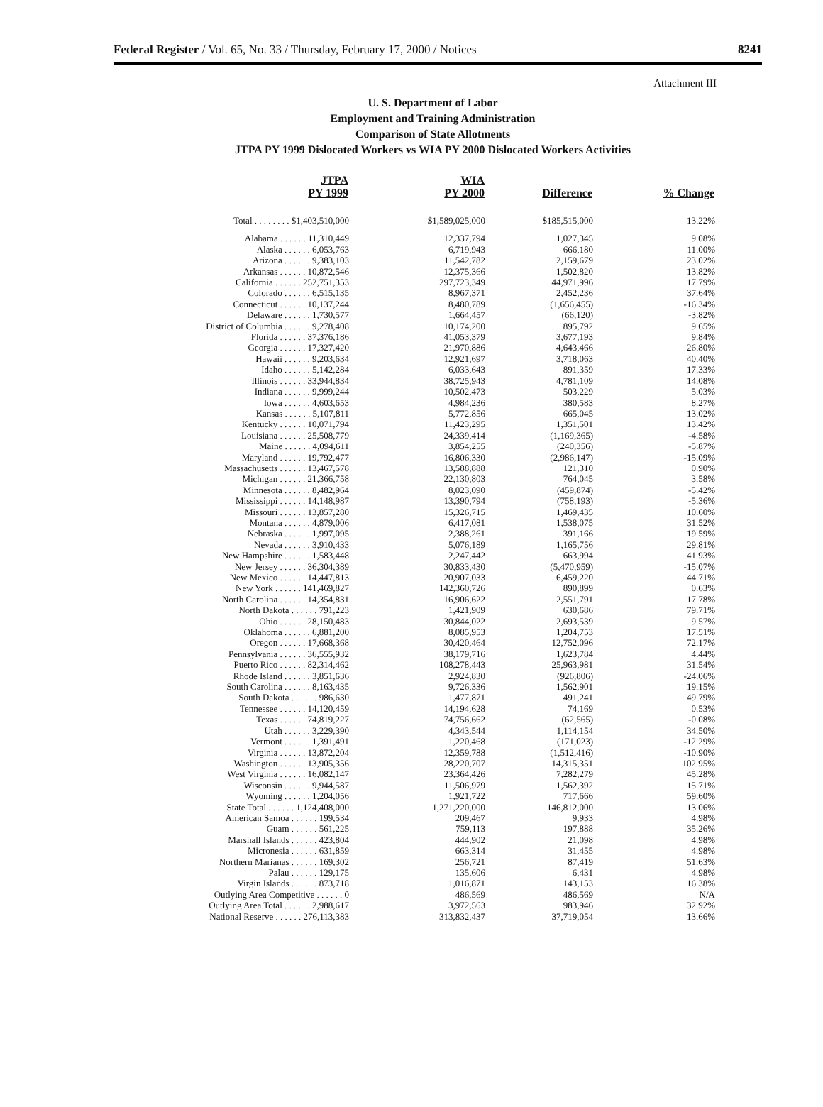Federal Register / Vol. 65, No. 33 / Thursday, February 17, 2000 / Notices 8241
Attachment III
U. S. Department of Labor
Employment and Training Administration
Comparison of State Allotments
JTPA PY 1999 Dislocated Workers vs WIA PY 2000 Dislocated Workers Activities
| JTPA PY 1999 | WIA PY 2000 | Difference | % Change |
| --- | --- | --- | --- |
| Total . . . . . . . . $1,403,510,000 | $1,589,025,000 | $185,515,000 | 13.22% |
| Alabama . . . . . . 11,310,449 | 12,337,794 | 1,027,345 | 9.08% |
| Alaska . . . . . . 6,053,763 | 6,719,943 | 666,180 | 11.00% |
| Arizona . . . . . . 9,383,103 | 11,542,782 | 2,159,679 | 23.02% |
| Arkansas . . . . . . 10,872,546 | 12,375,366 | 1,502,820 | 13.82% |
| California . . . . . . 252,751,353 | 297,723,349 | 44,971,996 | 17.79% |
| Colorado . . . . . . 6,515,135 | 8,967,371 | 2,452,236 | 37.64% |
| Connecticut . . . . . . 10,137,244 | 8,480,789 | (1,656,455) | -16.34% |
| Delaware . . . . . . 1,730,577 | 1,664,457 | (66,120) | -3.82% |
| District of Columbia . . . . . . 9,278,408 | 10,174,200 | 895,792 | 9.65% |
| Florida . . . . . . 37,376,186 | 41,053,379 | 3,677,193 | 9.84% |
| Georgia . . . . . . 17,327,420 | 21,970,886 | 4,643,466 | 26.80% |
| Hawaii . . . . . . 9,203,634 | 12,921,697 | 3,718,063 | 40.40% |
| Idaho . . . . . . 5,142,284 | 6,033,643 | 891,359 | 17.33% |
| Illinois . . . . . . 33,944,834 | 38,725,943 | 4,781,109 | 14.08% |
| Indiana . . . . . . 9,999,244 | 10,502,473 | 503,229 | 5.03% |
| Iowa . . . . . . 4,603,653 | 4,984,236 | 380,583 | 8.27% |
| Kansas . . . . . . 5,107,811 | 5,772,856 | 665,045 | 13.02% |
| Kentucky . . . . . . 10,071,794 | 11,423,295 | 1,351,501 | 13.42% |
| Louisiana . . . . . . 25,508,779 | 24,339,414 | (1,169,365) | -4.58% |
| Maine . . . . . . 4,094,611 | 3,854,255 | (240,356) | -5.87% |
| Maryland . . . . . . 19,792,477 | 16,806,330 | (2,986,147) | -15.09% |
| Massachusetts . . . . . . 13,467,578 | 13,588,888 | 121,310 | 0.90% |
| Michigan . . . . . . 21,366,758 | 22,130,803 | 764,045 | 3.58% |
| Minnesota . . . . . . 8,482,964 | 8,023,090 | (459,874) | -5.42% |
| Mississippi . . . . . . 14,148,987 | 13,390,794 | (758,193) | -5.36% |
| Missouri . . . . . . 13,857,280 | 15,326,715 | 1,469,435 | 10.60% |
| Montana . . . . . . 4,879,006 | 6,417,081 | 1,538,075 | 31.52% |
| Nebraska . . . . . . 1,997,095 | 2,388,261 | 391,166 | 19.59% |
| Nevada . . . . . . 3,910,433 | 5,076,189 | 1,165,756 | 29.81% |
| New Hampshire . . . . . . 1,583,448 | 2,247,442 | 663,994 | 41.93% |
| New Jersey . . . . . . 36,304,389 | 30,833,430 | (5,470,959) | -15.07% |
| New Mexico . . . . . . 14,447,813 | 20,907,033 | 6,459,220 | 44.71% |
| New York . . . . . . 141,469,827 | 142,360,726 | 890,899 | 0.63% |
| North Carolina . . . . . . 14,354,831 | 16,906,622 | 2,551,791 | 17.78% |
| North Dakota . . . . . . 791,223 | 1,421,909 | 630,686 | 79.71% |
| Ohio . . . . . . 28,150,483 | 30,844,022 | 2,693,539 | 9.57% |
| Oklahoma . . . . . . 6,881,200 | 8,085,953 | 1,204,753 | 17.51% |
| Oregon . . . . . . 17,668,368 | 30,420,464 | 12,752,096 | 72.17% |
| Pennsylvania . . . . . . 36,555,932 | 38,179,716 | 1,623,784 | 4.44% |
| Puerto Rico . . . . . . 82,314,462 | 108,278,443 | 25,963,981 | 31.54% |
| Rhode Island . . . . . . 3,851,636 | 2,924,830 | (926,806) | -24.06% |
| South Carolina . . . . . . 8,163,435 | 9,726,336 | 1,562,901 | 19.15% |
| South Dakota . . . . . . 986,630 | 1,477,871 | 491,241 | 49.79% |
| Tennessee . . . . . . 14,120,459 | 14,194,628 | 74,169 | 0.53% |
| Texas . . . . . . 74,819,227 | 74,756,662 | (62,565) | -0.08% |
| Utah . . . . . . 3,229,390 | 4,343,544 | 1,114,154 | 34.50% |
| Vermont . . . . . . 1,391,491 | 1,220,468 | (171,023) | -12.29% |
| Virginia . . . . . . 13,872,204 | 12,359,788 | (1,512,416) | -10.90% |
| Washington . . . . . . 13,905,356 | 28,220,707 | 14,315,351 | 102.95% |
| West Virginia . . . . . . 16,082,147 | 23,364,426 | 7,282,279 | 45.28% |
| Wisconsin . . . . . . 9,944,587 | 11,506,979 | 1,562,392 | 15.71% |
| Wyoming . . . . . . 1,204,056 | 1,921,722 | 717,666 | 59.60% |
| State Total . . . . . . 1,124,408,000 | 1,271,220,000 | 146,812,000 | 13.06% |
| American Samoa . . . . . . 199,534 | 209,467 | 9,933 | 4.98% |
| Guam . . . . . . 561,225 | 759,113 | 197,888 | 35.26% |
| Marshall Islands . . . . . . 423,804 | 444,902 | 21,098 | 4.98% |
| Micronesia . . . . . . 631,859 | 663,314 | 31,455 | 4.98% |
| Northern Marianas . . . . . . 169,302 | 256,721 | 87,419 | 51.63% |
| Palau . . . . . . 129,175 | 135,606 | 6,431 | 4.98% |
| Virgin Islands . . . . . . 873,718 | 1,016,871 | 143,153 | 16.38% |
| Outlying Area Competitive . . . . . . 0 | 486,569 | 486,569 | N/A |
| Outlying Area Total . . . . . . 2,988,617 | 3,972,563 | 983,946 | 32.92% |
| National Reserve . . . . . . 276,113,383 | 313,832,437 | 37,719,054 | 13.66% |